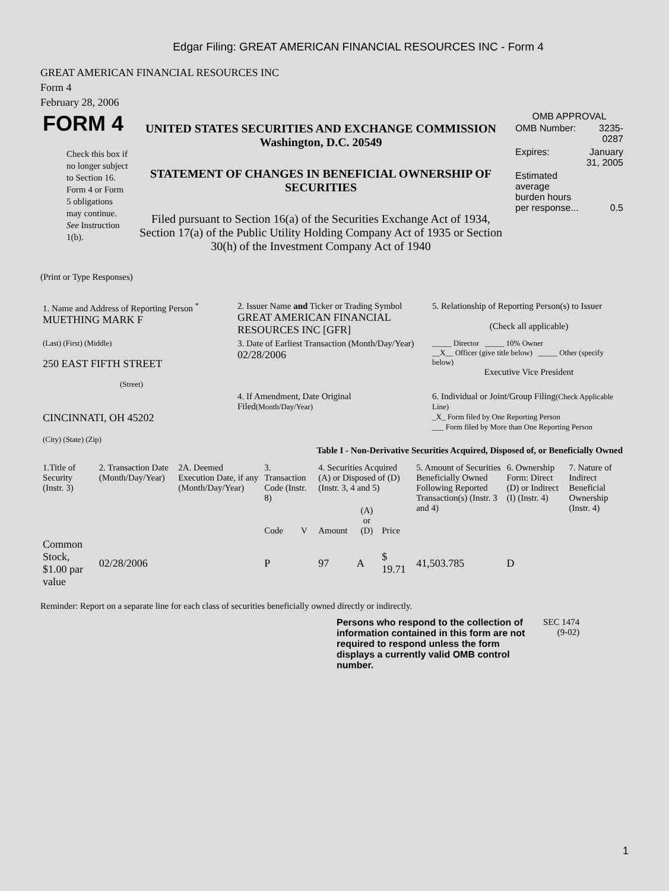Edgar Filing: GREAT AMERICAN FINANCIAL RESOURCES INC - Form 4
GREAT AMERICAN FINANCIAL RESOURCES INC
Form 4
February 28, 2006
| FORM 4 Check this box if no longer subject to Section 16. Form 4 or Form 5 obligations may continue. See Instruction 1(b). | UNITED STATES SECURITIES AND EXCHANGE COMMISSION Washington, D.C. 20549 STATEMENT OF CHANGES IN BENEFICIAL OWNERSHIP OF SECURITIES Filed pursuant to Section 16(a) of the Securities Exchange Act of 1934, Section 17(a) of the Public Utility Holding Company Act of 1935 or Section 30(h) of the Investment Company Act of 1940 | OMB APPROVAL / OMB Number: / 3235-0287 / / Expires: / January 31, 2005 / / Estimated average burden hours per response... / 0.5 / |
(Print or Type Responses)
| 1. Name and Address of Reporting Person <sup>*</sup> MUETHING MARK F | 2. Issuer Name and Ticker or Trading Symbol GREAT AMERICAN FINANCIAL RESOURCES INC [GFR] | 5. Relationship of Reporting Person(s) to Issuer (Check all applicable) |
| (Last) (First) (Middle) 250 EAST FIFTH STREET (Street) | 3. Date of Earliest Transaction (Month/Day/Year) 02/28/2006 | _____ Director _____ 10% Owner __X__ Officer (give title below) _____ Other (specify below) Executive Vice President |
| CINCINNATI, OH 45202 (City) (State) (Zip) | 4. If Amendment, Date Original Filed (Month/Day/Year) | 6. Individual or Joint/Group Filing (Check Applicable Line) _X_ Form filed by One Reporting Person ___ Form filed by More than One Reporting Person |
Table I - Non-Derivative Securities Acquired, Disposed of, or Beneficially Owned
| 1.Title of Security (Instr. 3) | 2. Transaction Date (Month/Day/Year) | 2A. Deemed Execution Date, if any (Month/Day/Year) | 3. Transaction Code (Instr. 8) | | 4. Securities Acquired (A) or Disposed of (D) (Instr. 3, 4 and 5) | | | 5. Amount of Securities Beneficially Owned Following Reported Transaction(s) (Instr. 3 and 4) | 6. Ownership Form: Direct (D) or Indirect (I) (Instr. 4) | 7. Nature of Indirect Beneficial Ownership (Instr. 4) |
| --- | --- | --- | --- | --- | --- | --- | --- | --- | --- | --- |
| | | | Code | V | Amount | (A) or (D) | Price | | | |
| Common Stock, $1.00 par value | 02/28/2006 | | P | | 97 | A | $ 19.71 | 41,503.785 | D | |
Reminder: Report on a separate line for each class of securities beneficially owned directly or indirectly.
| Persons who respond to the collection of information contained in this form are not required to respond unless the form displays a currently valid OMB control number. | SEC 1474 (9-02) |
1